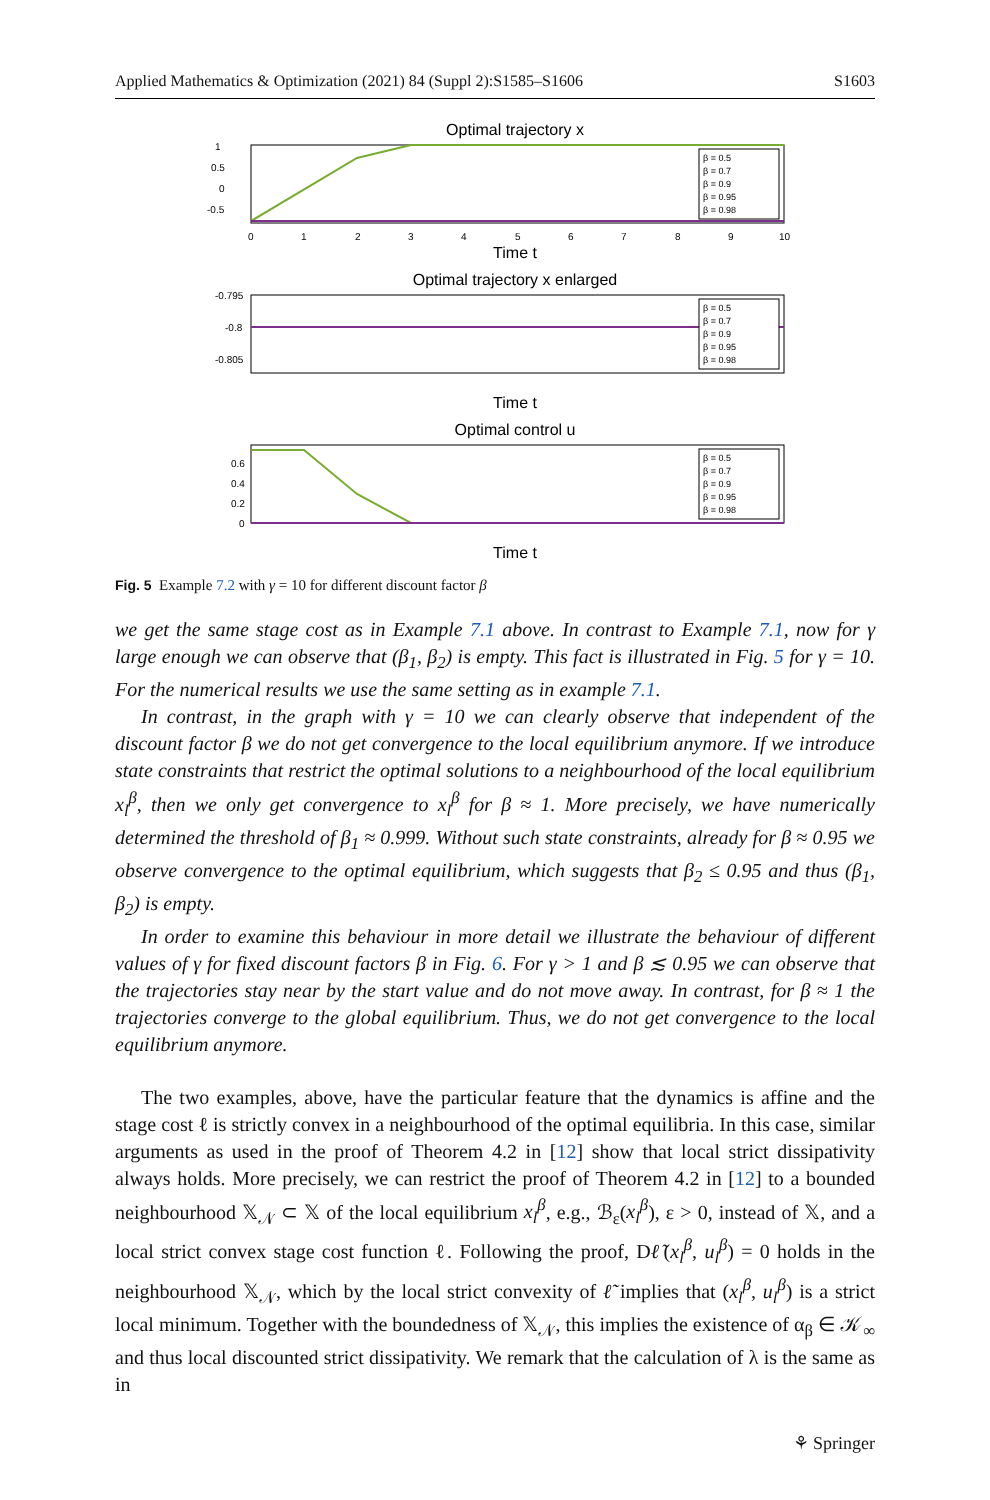Applied Mathematics & Optimization (2021) 84 (Suppl 2):S1585–S1606 S1603
Optimal trajectory x
1
0.5
0
-0.5
0
1
2
3
4
5
6
7
8
9
10
Time t
Optimal trajectory x enlarged
-0.795
-0.8
-0.805
Time t
Optimal control u
0.6
0.4
0.2
0
Time t
β = 0.5
β = 0.7
β = 0.9
β = 0.95
β = 0.98
β = 0.5
β = 0.7
β = 0.9
β = 0.95
β = 0.98
β = 0.5
β = 0.7
β = 0.9
β = 0.95
β = 0.98
Fig. 5 Example 7.2 with γ = 10 for different discount factor β
we get the same stage cost as in Example 7.1 above. In contrast to Example 7.1, now for γ large enough we can observe that (β<sub>1</sub>, β<sub>2</sub>) is empty. This fact is illustrated in Fig. 5 for γ = 10. For the numerical results we use the same setting as in example 7.1.
In contrast, in the graph with γ = 10 we can clearly observe that independent of the discount factor β we do not get convergence to the local equilibrium anymore. If we introduce state constraints that restrict the optimal solutions to a neighbourhood of the local equilibrium x<sub>l</sub><sup>β</sup>, then we only get convergence to x<sub>l</sub><sup>β</sup> for β ≈ 1. More precisely, we have numerically determined the threshold of β<sub>1</sub> ≈ 0.999. Without such state constraints, already for β ≈ 0.95 we observe convergence to the optimal equilibrium, which suggests that β<sub>2</sub> ≤ 0.95 and thus (β<sub>1</sub>, β<sub>2</sub>) is empty.
In order to examine this behaviour in more detail we illustrate the behaviour of different values of γ for fixed discount factors β in Fig. 6. For γ > 1 and β ≲ 0.95 we can observe that the trajectories stay near by the start value and do not move away. In contrast, for β ≈ 1 the trajectories converge to the global equilibrium. Thus, we do not get convergence to the local equilibrium anymore.
The two examples, above, have the particular feature that the dynamics is affine and the stage cost ℓ is strictly convex in a neighbourhood of the optimal equilibria. In this case, similar arguments as used in the proof of Theorem 4.2 in [12] show that local strict dissipativity always holds. More precisely, we can restrict the proof of Theorem 4.2 in [12] to a bounded neighbourhood 𝕏<sub>𝒩</sub> ⊂ 𝕏 of the local equilibrium x<sub>l</sub><sup>β</sup>, e.g., ℬ<sub>ε</sub>(x<sub>l</sub><sup>β</sup>), ε > 0, instead of 𝕏, and a local strict convex stage cost function ℓ. Following the proof, Dℓ̃(x<sub>l</sub><sup>β</sup>, u<sub>l</sub><sup>β</sup>) = 0 holds in the neighbourhood 𝕏<sub>𝒩</sub>, which by the local strict convexity of ℓ̃ implies that (x<sub>l</sub><sup>β</sup>, u<sub>l</sub><sup>β</sup>) is a strict local minimum. Together with the boundedness of 𝕏<sub>𝒩</sub>, this implies the existence of α<sub>β</sub> ∈ 𝒦<sub>∞</sub> and thus local discounted strict dissipativity. We remark that the calculation of λ is the same as in
⚘ Springer